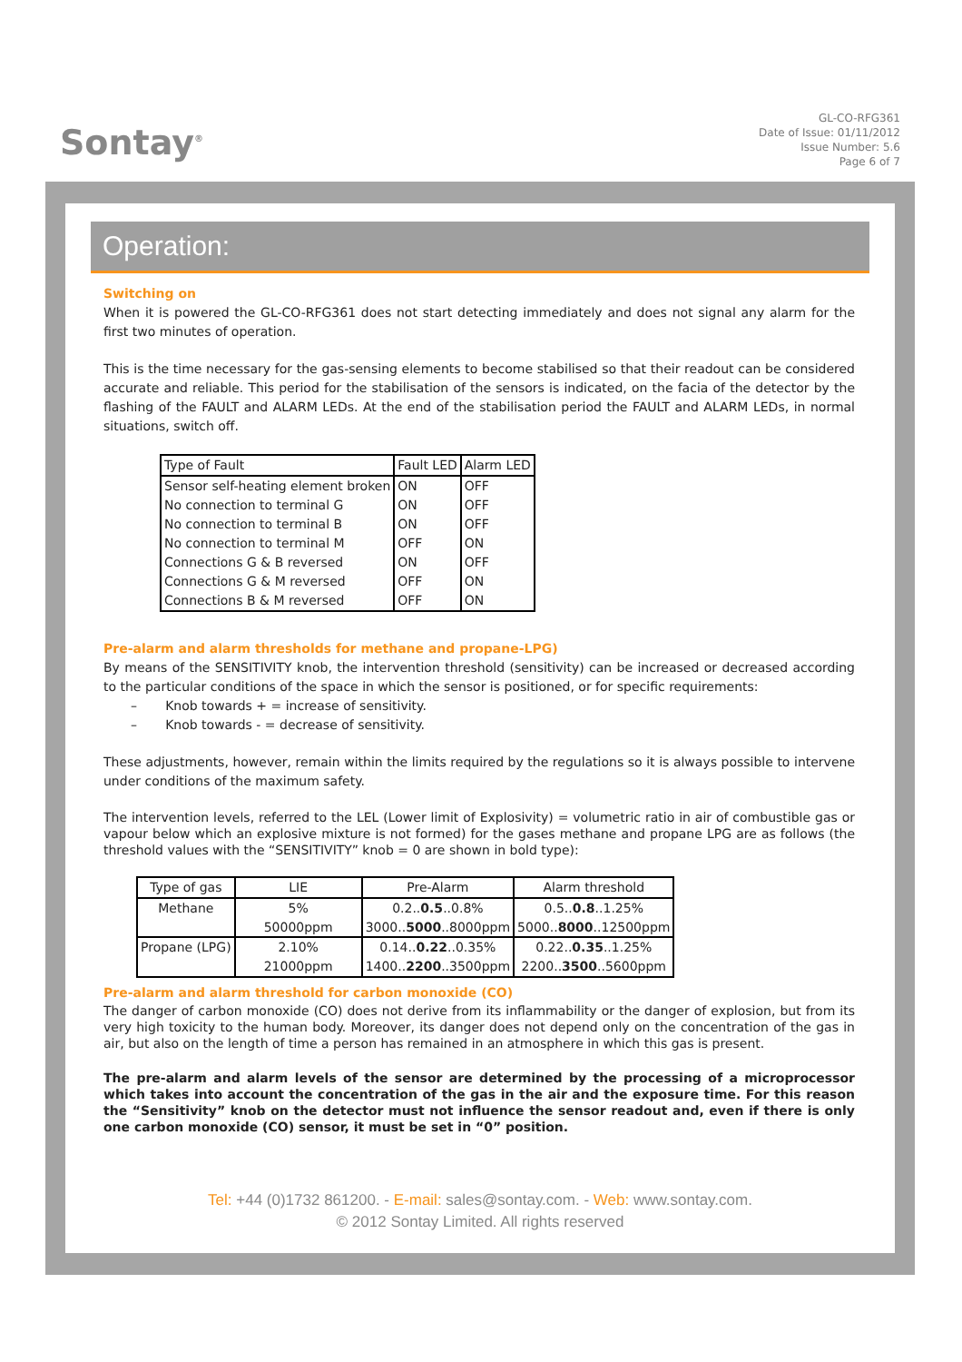Sontay<sup>®</sup>
GL-CO-RFG361
Date of Issue: 01/11/2012
Issue Number: 5.6
Page 6 of 7
Operation:
Switching on
When it is powered the GL-CO-RFG361 does not start detecting immediately and does not signal any alarm for the first two minutes of operation.
This is the time necessary for the gas-sensing elements to become stabilised so that their readout can be considered accurate and reliable. This period for the stabilisation of the sensors is indicated, on the facia of the detector by the flashing of the FAULT and ALARM LEDs. At the end of the stabilisation period the FAULT and ALARM LEDs, in normal situations, switch off.
| Type of Fault | Fault LED | Alarm LED |
| --- | --- | --- |
| Sensor self-heating element broken | ON | OFF |
| No connection to terminal G | ON | OFF |
| No connection to terminal B | ON | OFF |
| No connection to terminal M | OFF | ON |
| Connections G & B reversed | ON | OFF |
| Connections G & M reversed | OFF | ON |
| Connections B & M reversed | OFF | ON |
Pre-alarm and alarm thresholds for methane and propane-LPG)
By means of the SENSITIVITY knob, the intervention threshold (sensitivity) can be increased or decreased according to the particular conditions of the space in which the sensor is positioned, or for specific requirements:
– Knob towards + = increase of sensitivity.
– Knob towards - = decrease of sensitivity.
These adjustments, however, remain within the limits required by the regulations so it is always possible to intervene under conditions of the maximum safety.
The intervention levels, referred to the LEL (Lower limit of Explosivity) = volumetric ratio in air of combustible gas or vapour below which an explosive mixture is not formed) for the gases methane and propane LPG are as follows (the threshold values with the “SENSITIVITY” knob = 0 are shown in bold type):
| Type of gas | LIE | Pre-Alarm | Alarm threshold |
| --- | --- | --- | --- |
| Methane | 5% 50000ppm | 0.2.. 0.5 ..0.8% 3000.. 5000 ..8000ppm | 0.5.. 0.8 ..1.25% 5000.. 8000 ..12500ppm |
| Propane (LPG) | 2.10% 21000ppm | 0.14.. 0.22 ..0.35% 1400.. 2200 ..3500ppm | 0.22.. 0.35 ..1.25% 2200.. 3500 ..5600ppm |
Pre-alarm and alarm threshold for carbon monoxide (CO)
The danger of carbon monoxide (CO) does not derive from its inflammability or the danger of explosion, but from its very high toxicity to the human body. Moreover, its danger does not depend only on the concentration of the gas in air, but also on the length of time a person has remained in an atmosphere in which this gas is present.
The pre-alarm and alarm levels of the sensor are determined by the processing of a microprocessor which takes into account the concentration of the gas in the air and the exposure time. For this reason the “Sensitivity” knob on the detector must not influence the sensor readout and, even if there is only one carbon monoxide (CO) sensor, it must be set in “0” position.
Tel: +44 (0)1732 861200. - E-mail: sales@sontay.com. - Web: www.sontay.com.
© 2012 Sontay Limited. All rights reserved